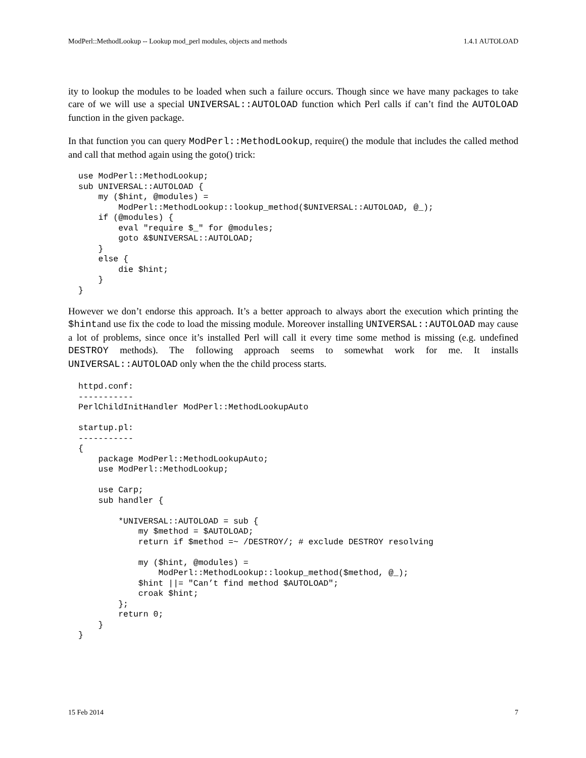ModPerl::MethodLookup -- Lookup mod_perl modules, objects and methods 1.4.1 AUTOLOAD
ity to lookup the modules to be loaded when such a failure occurs. Though since we have many packages to take care of we will use a special UNIVERSAL::AUTOLOAD function which Perl calls if can’t find the AUTOLOAD function in the given package.
In that function you can query ModPerl::MethodLookup, require() the module that includes the called method and call that method again using the goto() trick:
use ModPerl::MethodLookup;
sub UNIVERSAL::AUTOLOAD {
    my ($hint, @modules) =
        ModPerl::MethodLookup::lookup_method($UNIVERSAL::AUTOLOAD, @_);
    if (@modules) {
        eval "require $_" for @modules;
        goto &$UNIVERSAL::AUTOLOAD;
    }
    else {
        die $hint;
    }
}
However we don’t endorse this approach. It’s a better approach to always abort the execution which printing the $hintand use fix the code to load the missing module. Moreover installing UNIVERSAL::AUTOLOAD may cause a lot of problems, since once it’s installed Perl will call it every time some method is missing (e.g. undefined DESTROY methods). The following approach seems to somewhat work for me. It installs UNIVERSAL::AUTOLOAD only when the the child process starts.
httpd.conf:
-----------
PerlChildInitHandler ModPerl::MethodLookupAuto

startup.pl:
-----------
{
    package ModPerl::MethodLookupAuto;
    use ModPerl::MethodLookup;

    use Carp;
    sub handler {

        *UNIVERSAL::AUTOLOAD = sub {
            my $method = $AUTOLOAD;
            return if $method =~ /DESTROY/; # exclude DESTROY resolving

            my ($hint, @modules) =
                ModPerl::MethodLookup::lookup_method($method, @_);
            $hint ||= "Can’t find method $AUTOLOAD";
            croak $hint;
        };
        return 0;
    }
}
15 Feb 2014 7